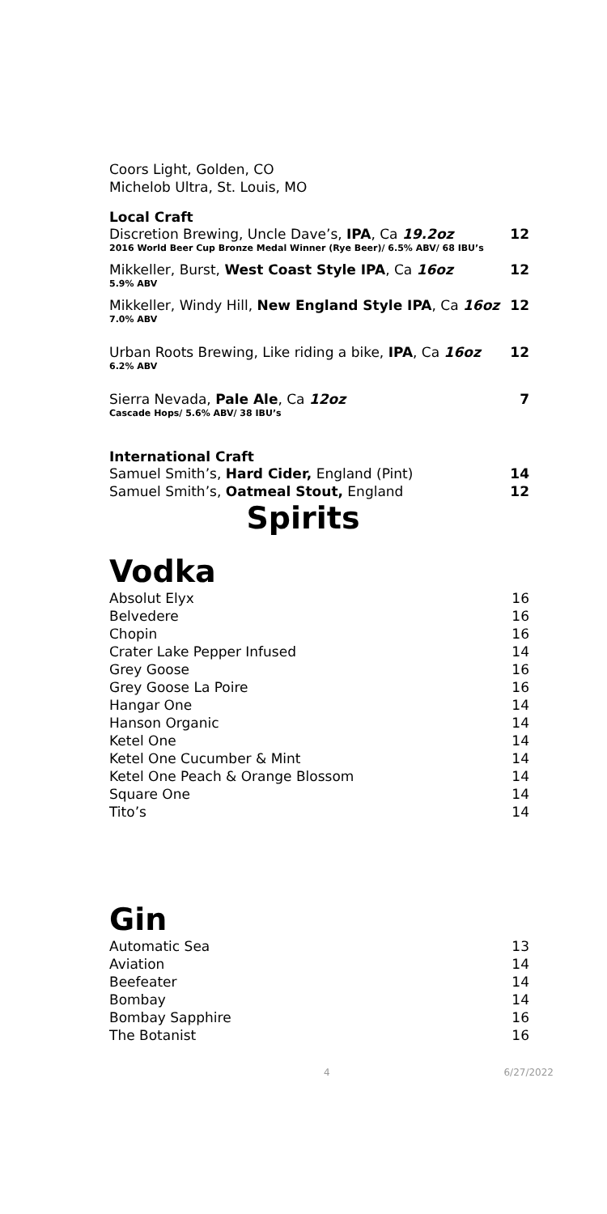Coors Light, Golden, CO
Michelob Ultra, St. Louis, MO
Local Craft
Discretion Brewing, Uncle Dave’s, IPA, Ca 19.2oz 12
2016 World Beer Cup Bronze Medal Winner (Rye Beer)/ 6.5% ABV/ 68 IBU’s
Mikkeller, Burst, West Coast Style IPA, Ca 16oz 12
5.9% ABV
Mikkeller, Windy Hill, New England Style IPA, Ca 16oz 12
7.0% ABV
Urban Roots Brewing, Like riding a bike, IPA, Ca 16oz 12
6.2% ABV
Sierra Nevada, Pale Ale, Ca 12oz 7
Cascade Hops/ 5.6% ABV/ 38 IBU’s
International Craft
Samuel Smith’s, Hard Cider, England (Pint) 14
Samuel Smith’s, Oatmeal Stout, England 12
Spirits
Vodka
Absolut Elyx 16
Belvedere 16
Chopin 16
Crater Lake Pepper Infused 14
Grey Goose 16
Grey Goose La Poire 16
Hangar One 14
Hanson Organic 14
Ketel One 14
Ketel One Cucumber & Mint 14
Ketel One Peach & Orange Blossom 14
Square One 14
Tito’s 14
Gin
Automatic Sea 13
Aviation 14
Beefeater 14
Bombay 14
Bombay Sapphire 16
The Botanist 16
4 6/27/2022